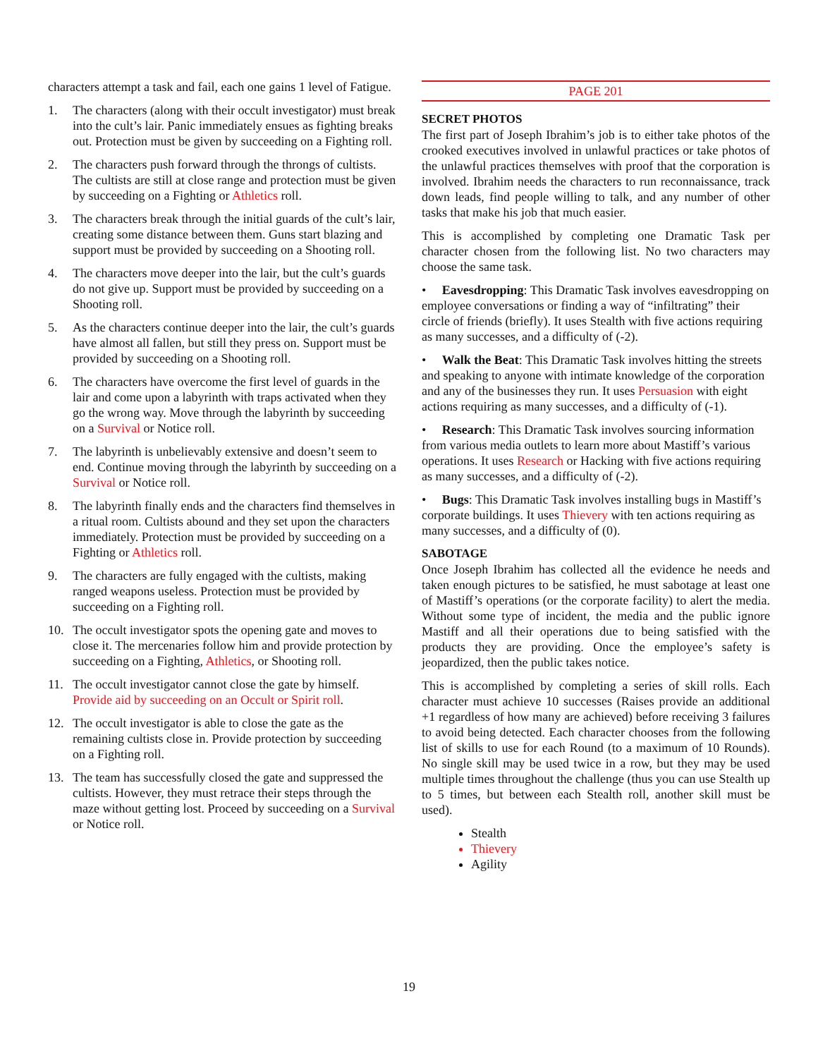characters attempt a task and fail, each one gains 1 level of Fatigue.
1. The characters (along with their occult investigator) must break into the cult’s lair. Panic immediately ensues as fighting breaks out. Protection must be given by succeeding on a Fighting roll.
2. The characters push forward through the throngs of cultists. The cultists are still at close range and protection must be given by succeeding on a Fighting or Athletics roll.
3. The characters break through the initial guards of the cult’s lair, creating some distance between them. Guns start blazing and support must be provided by succeeding on a Shooting roll.
4. The characters move deeper into the lair, but the cult’s guards do not give up. Support must be provided by succeeding on a Shooting roll.
5. As the characters continue deeper into the lair, the cult’s guards have almost all fallen, but still they press on. Support must be provided by succeeding on a Shooting roll.
6. The characters have overcome the first level of guards in the lair and come upon a labyrinth with traps activated when they go the wrong way. Move through the labyrinth by succeeding on a Survival or Notice roll.
7. The labyrinth is unbelievably extensive and doesn’t seem to end. Continue moving through the labyrinth by succeeding on a Survival or Notice roll.
8. The labyrinth finally ends and the characters find themselves in a ritual room. Cultists abound and they set upon the characters immediately. Protection must be provided by succeeding on a Fighting or Athletics roll.
9. The characters are fully engaged with the cultists, making ranged weapons useless. Protection must be provided by succeeding on a Fighting roll.
10. The occult investigator spots the opening gate and moves to close it. The mercenaries follow him and provide protection by succeeding on a Fighting, Athletics, or Shooting roll.
11. The occult investigator cannot close the gate by himself. Provide aid by succeeding on an Occult or Spirit roll.
12. The occult investigator is able to close the gate as the remaining cultists close in. Provide protection by succeeding on a Fighting roll.
13. The team has successfully closed the gate and suppressed the cultists. However, they must retrace their steps through the maze without getting lost. Proceed by succeeding on a Survival or Notice roll.
PAGE 201
SECRET PHOTOS
The first part of Joseph Ibrahim’s job is to either take photos of the crooked executives involved in unlawful practices or take photos of the unlawful practices themselves with proof that the corporation is involved. Ibrahim needs the characters to run reconnaissance, track down leads, find people willing to talk, and any number of other tasks that make his job that much easier.
This is accomplished by completing one Dramatic Task per character chosen from the following list. No two characters may choose the same task.
• Eavesdropping: This Dramatic Task involves eavesdropping on employee conversations or finding a way of “infiltrating” their circle of friends (briefly). It uses Stealth with five actions requiring as many successes, and a difficulty of (-2).
• Walk the Beat: This Dramatic Task involves hitting the streets and speaking to anyone with intimate knowledge of the corporation and any of the businesses they run. It uses Persuasion with eight actions requiring as many successes, and a difficulty of (-1).
• Research: This Dramatic Task involves sourcing information from various media outlets to learn more about Mastiff’s various operations. It uses Research or Hacking with five actions requiring as many successes, and a difficulty of (-2).
• Bugs: This Dramatic Task involves installing bugs in Mastiff’s corporate buildings. It uses Thievery with ten actions requiring as many successes, and a difficulty of (0).
SABOTAGE
Once Joseph Ibrahim has collected all the evidence he needs and taken enough pictures to be satisfied, he must sabotage at least one of Mastiff’s operations (or the corporate facility) to alert the media. Without some type of incident, the media and the public ignore Mastiff and all their operations due to being satisfied with the products they are providing. Once the employee’s safety is jeopardized, then the public takes notice.
This is accomplished by completing a series of skill rolls. Each character must achieve 10 successes (Raises provide an additional +1 regardless of how many are achieved) before receiving 3 failures to avoid being detected. Each character chooses from the following list of skills to use for each Round (to a maximum of 10 Rounds). No single skill may be used twice in a row, but they may be used multiple times throughout the challenge (thus you can use Stealth up to 5 times, but between each Stealth roll, another skill must be used).
Stealth
Thievery
Agility
19